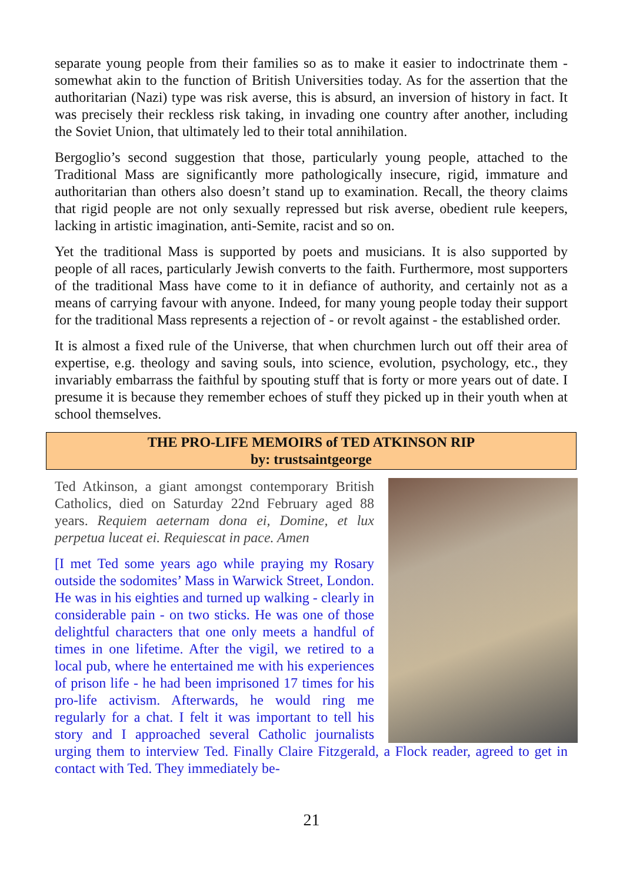separate young people from their families so as to make it easier to indoctrinate them - somewhat akin to the function of British Universities today. As for the assertion that the authoritarian (Nazi) type was risk averse, this is absurd, an inversion of history in fact. It was precisely their reckless risk taking, in invading one country after another, including the Soviet Union, that ultimately led to their total annihilation.
Bergoglio’s second suggestion that those, particularly young people, attached to the Traditional Mass are significantly more pathologically insecure, rigid, immature and authoritarian than others also doesn’t stand up to examination. Recall, the theory claims that rigid people are not only sexually repressed but risk averse, obedient rule keepers, lacking in artistic imagination, anti-Semite, racist and so on.
Yet the traditional Mass is supported by poets and musicians. It is also supported by people of all races, particularly Jewish converts to the faith. Furthermore, most supporters of the traditional Mass have come to it in defiance of authority, and certainly not as a means of carrying favour with anyone. Indeed, for many young people today their support for the traditional Mass represents a rejection of - or revolt against - the established order.
It is almost a fixed rule of the Universe, that when churchmen lurch out off their area of expertise, e.g. theology and saving souls, into science, evolution, psychology, etc., they invariably embarrass the faithful by spouting stuff that is forty or more years out of date. I presume it is because they remember echoes of stuff they picked up in their youth when at school themselves.
THE PRO-LIFE MEMOIRS of TED ATKINSON RIP
by: trustsaintgeorge
Ted Atkinson, a giant amongst contemporary British Catholics, died on Saturday 22nd February aged 88 years. Requiem aeternam dona ei, Domine, et lux perpetua luceat ei. Requiescat in pace. Amen
[I met Ted some years ago while praying my Rosary outside the sodomites’ Mass in Warwick Street, London. He was in his eighties and turned up walking - clearly in considerable pain - on two sticks. He was one of those delightful characters that one only meets a handful of times in one lifetime. After the vigil, we retired to a local pub, where he entertained me with his experiences of prison life - he had been imprisoned 17 times for his pro-life activism. Afterwards, he would ring me regularly for a chat. I felt it was important to tell his story and I approached several Catholic journalists urging them to interview Ted. Finally Claire Fitzgerald, a Flock reader, agreed to get in contact with Ted. They immediately be-
21